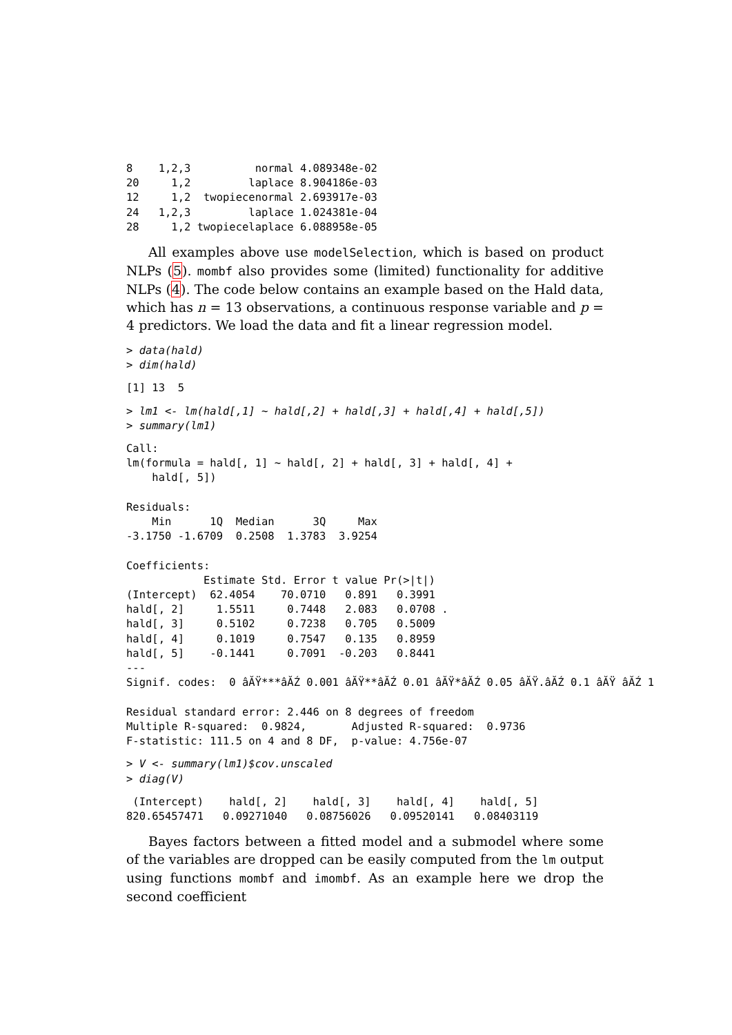8    1,2,3          normal 4.089348e-02
20     1,2         laplace 8.904186e-03
12     1,2  twopiecenormal 2.693917e-03
24   1,2,3         laplace 1.024381e-04
28     1,2 twopiecelaplace 6.088958e-05
All examples above use modelSelection, which is based on product NLPs (5). mombf also provides some (limited) functionality for additive NLPs (4). The code below contains an example based on the Hald data, which has n = 13 observations, a continuous response variable and p = 4 predictors. We load the data and fit a linear regression model.
> data(hald)
> dim(hald)
[1] 13  5
> lm1 <- lm(hald[,1] ~ hald[,2] + hald[,3] + hald[,4] + hald[,5])
> summary(lm1)
Call:
lm(formula = hald[, 1] ~ hald[, 2] + hald[, 3] + hald[, 4] +
    hald[, 5])

Residuals:
    Min      1Q  Median      3Q     Max
-3.1750 -1.6709  0.2508  1.3783  3.9254

Coefficients:
            Estimate Std. Error t value Pr(>|t|)
(Intercept)  62.4054    70.0710   0.891   0.3991
hald[, 2]     1.5511     0.7448   2.083   0.0708 .
hald[, 3]     0.5102     0.7238   0.705   0.5009
hald[, 4]     0.1019     0.7547   0.135   0.8959
hald[, 5]    -0.1441     0.7091  -0.203   0.8441
---
Signif. codes:  0 âĂŸ***âĂŹ 0.001 âĂŸ**âĂŹ 0.01 âĂŸ*âĂŹ 0.05 âĂŸ.âĂŹ 0.1 âĂŸ âĂŹ 1

Residual standard error: 2.446 on 8 degrees of freedom
Multiple R-squared:  0.9824,       Adjusted R-squared:  0.9736
F-statistic: 111.5 on 4 and 8 DF,  p-value: 4.756e-07
> V <- summary(lm1)$cov.unscaled
> diag(V)
 (Intercept)    hald[, 2]    hald[, 3]    hald[, 4]    hald[, 5]
820.65457471   0.09271040   0.08756026   0.09520141   0.08403119
Bayes factors between a fitted model and a submodel where some of the variables are dropped can be easily computed from the lm output using functions mombf and imombf. As an example here we drop the second coefficient